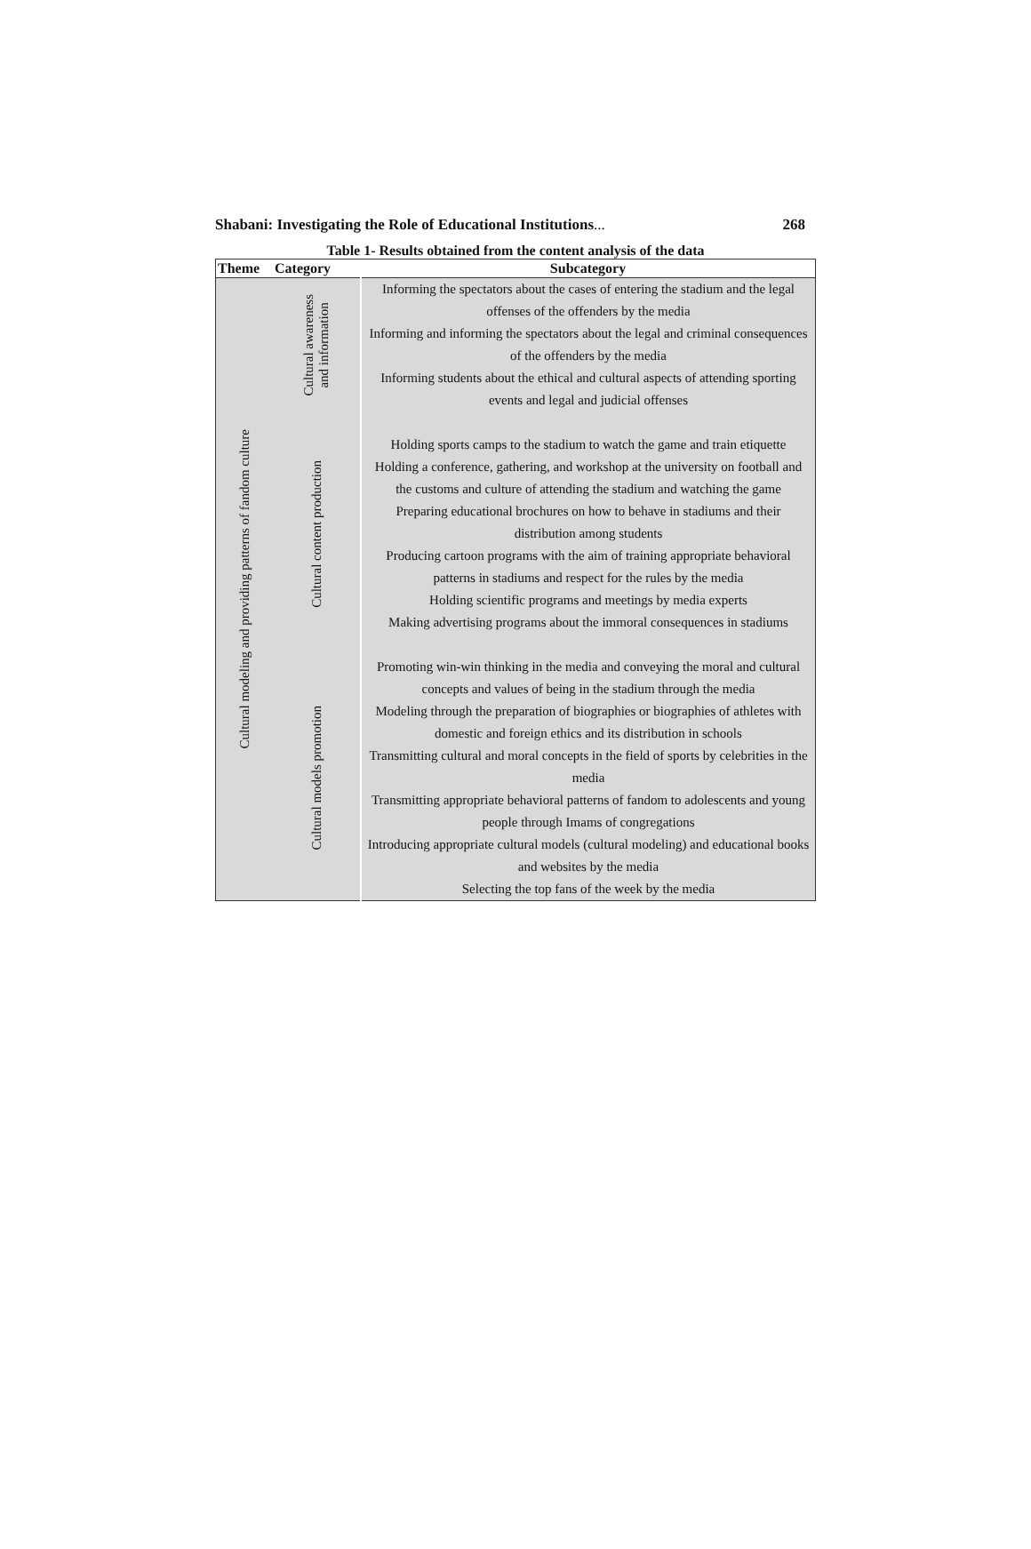Shabani: Investigating the Role of Educational Institutions... 268
Table 1- Results obtained from the content analysis of the data
| Theme | Category | Subcategory |
| --- | --- | --- |
| Cultural modeling and providing patterns of fandom culture | Cultural awareness and information | Informing the spectators about the cases of entering the stadium and the legal offenses of the offenders by the media Informing and informing the spectators about the legal and criminal consequences of the offenders by the media Informing students about the ethical and cultural aspects of attending sporting events and legal and judicial offenses |
| | Cultural content production | Holding sports camps to the stadium to watch the game and train etiquette Holding a conference, gathering, and workshop at the university on football and the customs and culture of attending the stadium and watching the game Preparing educational brochures on how to behave in stadiums and their distribution among students Producing cartoon programs with the aim of training appropriate behavioral patterns in stadiums and respect for the rules by the media Holding scientific programs and meetings by media experts Making advertising programs about the immoral consequences in stadiums |
| | Cultural models promotion | Promoting win-win thinking in the media and conveying the moral and cultural concepts and values of being in the stadium through the media Modeling through the preparation of biographies or biographies of athletes with domestic and foreign ethics and its distribution in schools Transmitting cultural and moral concepts in the field of sports by celebrities in the media Transmitting appropriate behavioral patterns of fandom to adolescents and young people through Imams of congregations Introducing appropriate cultural models (cultural modeling) and educational books and websites by the media Selecting the top fans of the week by the media |